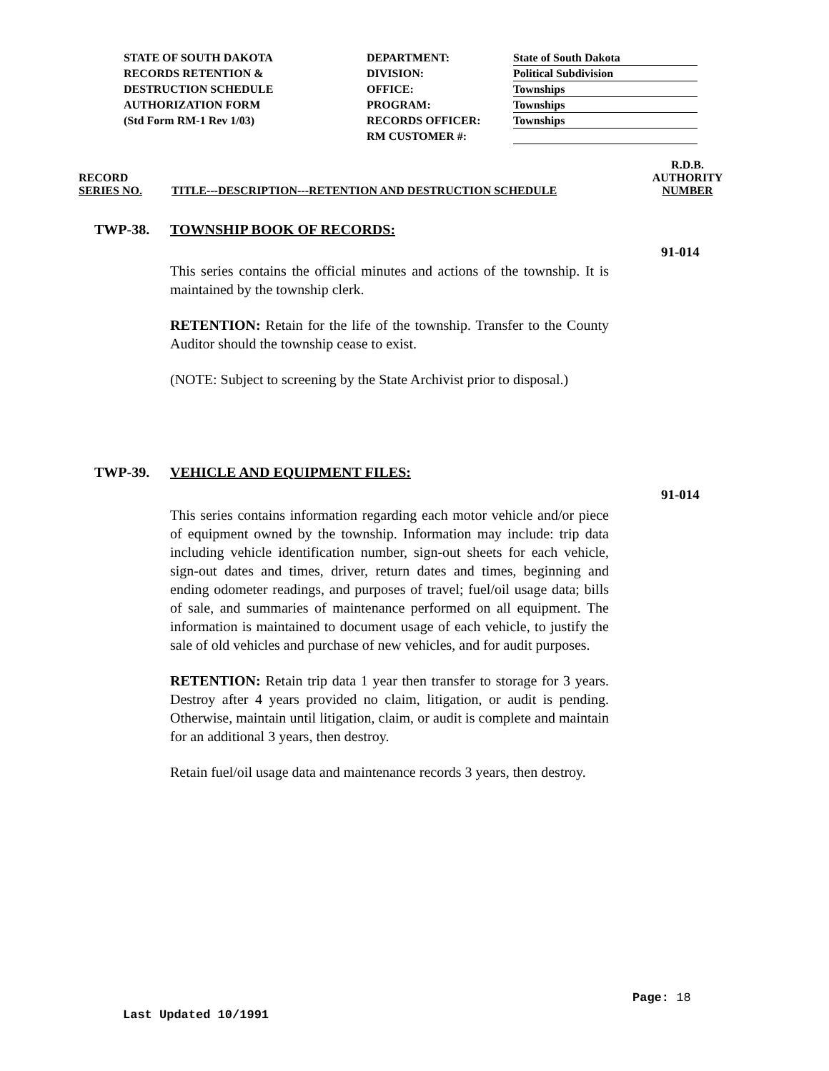STATE OF SOUTH DAKOTA
RECORDS RETENTION &
DESTRUCTION SCHEDULE
AUTHORIZATION FORM
(Std Form RM-1 Rev 1/03)
DEPARTMENT:
DIVISION:
OFFICE:
PROGRAM:
RECORDS OFFICER:
RM CUSTOMER #:
State of South Dakota
Political Subdivision
Townships
Townships
Townships
RECORD
SERIES NO.
TITLE---DESCRIPTION---RETENTION AND DESTRUCTION SCHEDULE
R.D.B.
AUTHORITY
NUMBER
TWP-38. TOWNSHIP BOOK OF RECORDS:
91-014
This series contains the official minutes and actions of the township. It is maintained by the township clerk.
RETENTION: Retain for the life of the township. Transfer to the County Auditor should the township cease to exist.
(NOTE: Subject to screening by the State Archivist prior to disposal.)
TWP-39. VEHICLE AND EQUIPMENT FILES:
91-014
This series contains information regarding each motor vehicle and/or piece of equipment owned by the township. Information may include: trip data including vehicle identification number, sign-out sheets for each vehicle, sign-out dates and times, driver, return dates and times, beginning and ending odometer readings, and purposes of travel; fuel/oil usage data; bills of sale, and summaries of maintenance performed on all equipment. The information is maintained to document usage of each vehicle, to justify the sale of old vehicles and purchase of new vehicles, and for audit purposes.
RETENTION: Retain trip data 1 year then transfer to storage for 3 years. Destroy after 4 years provided no claim, litigation, or audit is pending. Otherwise, maintain until litigation, claim, or audit is complete and maintain for an additional 3 years, then destroy.
Retain fuel/oil usage data and maintenance records 3 years, then destroy.
Page: 18
Last Updated 10/1991